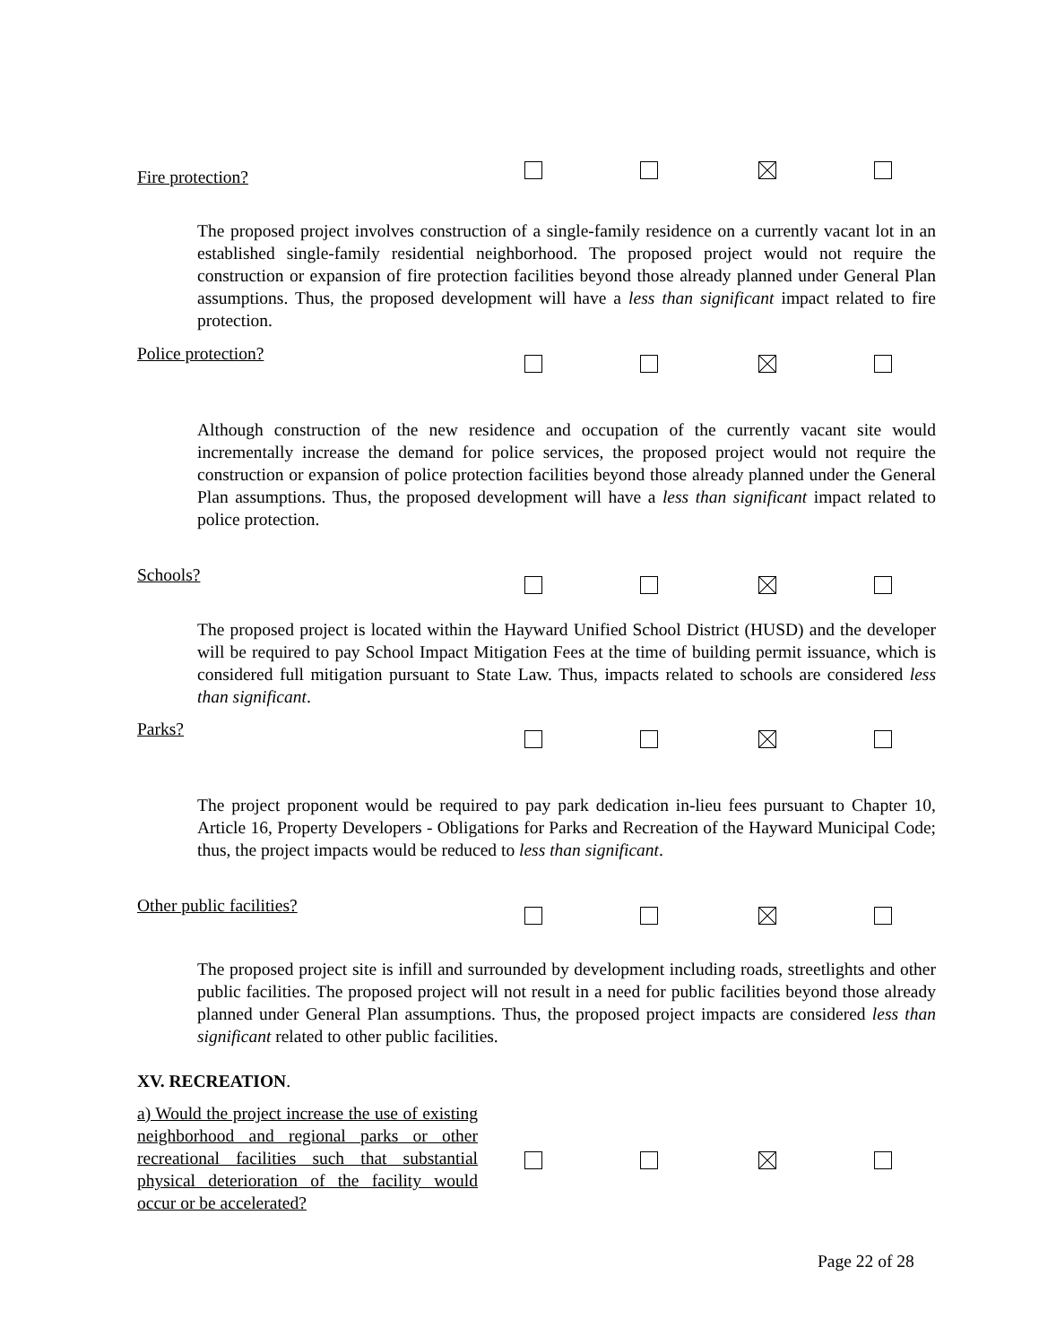Fire protection?
The proposed project involves construction of a single-family residence on a currently vacant lot in an established single-family residential neighborhood. The proposed project would not require the construction or expansion of fire protection facilities beyond those already planned under General Plan assumptions. Thus, the proposed development will have a less than significant impact related to fire protection.
Police protection?
Although construction of the new residence and occupation of the currently vacant site would incrementally increase the demand for police services, the proposed project would not require the construction or expansion of police protection facilities beyond those already planned under the General Plan assumptions. Thus, the proposed development will have a less than significant impact related to police protection.
Schools?
The proposed project is located within the Hayward Unified School District (HUSD) and the developer will be required to pay School Impact Mitigation Fees at the time of building permit issuance, which is considered full mitigation pursuant to State Law. Thus, impacts related to schools are considered less than significant.
Parks?
The project proponent would be required to pay park dedication in-lieu fees pursuant to Chapter 10, Article 16, Property Developers - Obligations for Parks and Recreation of the Hayward Municipal Code; thus, the project impacts would be reduced to less than significant.
Other public facilities?
The proposed project site is infill and surrounded by development including roads, streetlights and other public facilities. The proposed project will not result in a need for public facilities beyond those already planned under General Plan assumptions. Thus, the proposed project impacts are considered less than significant related to other public facilities.
XV. RECREATION.
a) Would the project increase the use of existing neighborhood and regional parks or other recreational facilities such that substantial physical deterioration of the facility would occur or be accelerated?
Page 22 of 28